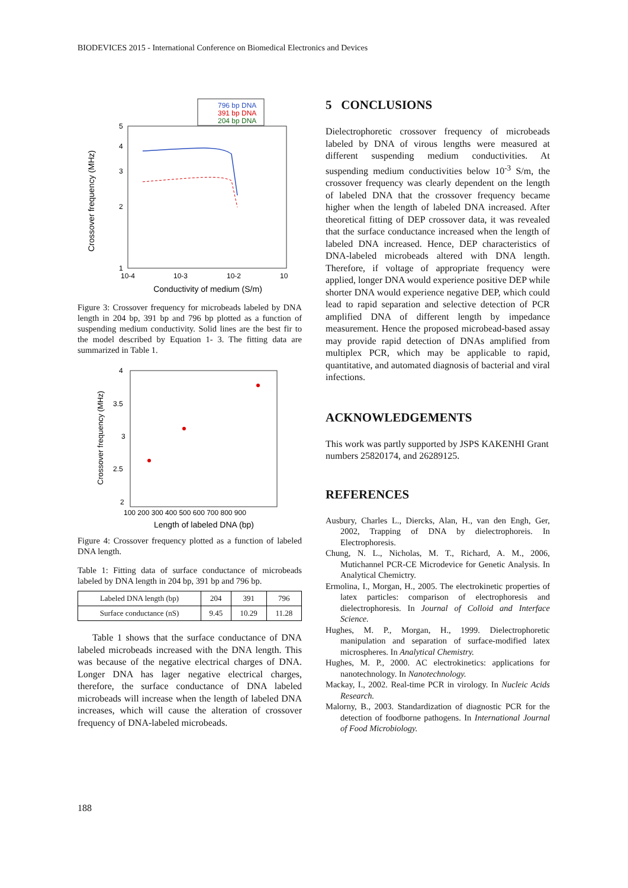BIODEVICES 2015 - International Conference on Biomedical Electronics and Devices
796 bp DNA
391 bp DNA
204 bp DNA
5
4
3
2
1
10-4
10-3
10-2
10
Conductivity of medium (S/m)
Crossover frequency (MHz)
Figure 3: Crossover frequency for microbeads labeled by DNA length in 204 bp, 391 bp and 796 bp plotted as a function of suspending medium conductivity. Solid lines are the best fir to the model described by Equation 1- 3. The fitting data are summarized in Table 1.
4
3.5
3
2.5
2
100 200 300 400 500 600 700 800 900
Length of labeled DNA (bp)
Crossover frequency (MHz)
Figure 4: Crossover frequency plotted as a function of labeled DNA length.
Table 1: Fitting data of surface conductance of microbeads labeled by DNA length in 204 bp, 391 bp and 796 bp.
| Labeled DNA length (bp) | 204 | 391 | 796 |
| Surface conductance (nS) | 9.45 | 10.29 | 11.28 |
Table 1 shows that the surface conductance of DNA labeled microbeads increased with the DNA length. This was because of the negative electrical charges of DNA. Longer DNA has lager negative electrical charges, therefore, the surface conductance of DNA labeled microbeads will increase when the length of labeled DNA increases, which will cause the alteration of crossover frequency of DNA-labeled microbeads.
5 CONCLUSIONS
Dielectrophoretic crossover frequency of microbeads labeled by DNA of virous lengths were measured at different suspending medium conductivities. At suspending medium conductivities below 10<sup>-3</sup> S/m, the crossover frequency was clearly dependent on the length of labeled DNA that the crossover frequency became higher when the length of labeled DNA increased. After theoretical fitting of DEP crossover data, it was revealed that the surface conductance increased when the length of labeled DNA increased. Hence, DEP characteristics of DNA-labeled microbeads altered with DNA length. Therefore, if voltage of appropriate frequency were applied, longer DNA would experience positive DEP while shorter DNA would experience negative DEP, which could lead to rapid separation and selective detection of PCR amplified DNA of different length by impedance measurement. Hence the proposed microbead-based assay may provide rapid detection of DNAs amplified from multiplex PCR, which may be applicable to rapid, quantitative, and automated diagnosis of bacterial and viral infections.
ACKNOWLEDGEMENTS
This work was partly supported by JSPS KAKENHI Grant numbers 25820174, and 26289125.
REFERENCES
Ausbury, Charles L., Diercks, Alan, H., van den Engh, Ger, 2002, Trapping of DNA by dielectrophoreis. In Electrophoresis.
Chung, N. L., Nicholas, M. T., Richard, A. M., 2006, Mutichannel PCR-CE Microdevice for Genetic Analysis. In Analytical Chemictry.
Ermolina, I., Morgan, H., 2005. The electrokinetic properties of latex particles: comparison of electrophoresis and dielectrophoresis. In Journal of Colloid and Interface Science.
Hughes, M. P., Morgan, H., 1999. Dielectrophoretic manipulation and separation of surface-modified latex microspheres. In Analytical Chemistry.
Hughes, M. P., 2000. AC electrokinetics: applications for nanotechnology. In Nanotechnology.
Mackay, I., 2002. Real-time PCR in virology. In Nucleic Acids Research.
Malorny, B., 2003. Standardization of diagnostic PCR for the detection of foodborne pathogens. In International Journal of Food Microbiology.
188